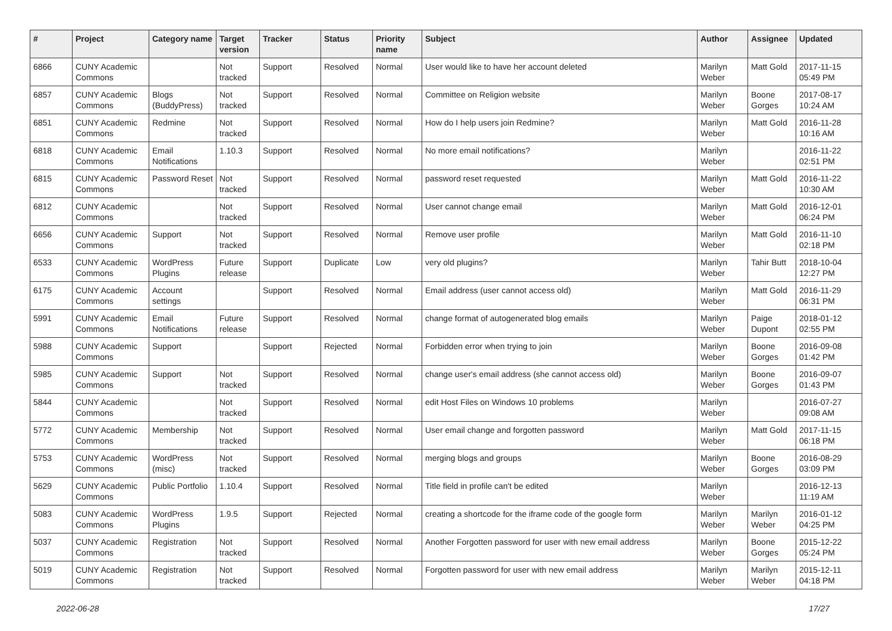| # | Project | Category name | Target version | Tracker | Status | Priority name | Subject | Author | Assignee | Updated |
| --- | --- | --- | --- | --- | --- | --- | --- | --- | --- | --- |
| 6866 | CUNY Academic Commons | | Not tracked | Support | Resolved | Normal | User would like to have her account deleted | Marilyn Weber | Matt Gold | 2017-11-15 05:49 PM |
| 6857 | CUNY Academic Commons | Blogs (BuddyPress) | Not tracked | Support | Resolved | Normal | Committee on Religion website | Marilyn Weber | Boone Gorges | 2017-08-17 10:24 AM |
| 6851 | CUNY Academic Commons | Redmine | Not tracked | Support | Resolved | Normal | How do I help users join Redmine? | Marilyn Weber | Matt Gold | 2016-11-28 10:16 AM |
| 6818 | CUNY Academic Commons | Email Notifications | 1.10.3 | Support | Resolved | Normal | No more email notifications? | Marilyn Weber | | 2016-11-22 02:51 PM |
| 6815 | CUNY Academic Commons | Password Reset | Not tracked | Support | Resolved | Normal | password reset requested | Marilyn Weber | Matt Gold | 2016-11-22 10:30 AM |
| 6812 | CUNY Academic Commons | | Not tracked | Support | Resolved | Normal | User cannot change email | Marilyn Weber | Matt Gold | 2016-12-01 06:24 PM |
| 6656 | CUNY Academic Commons | Support | Not tracked | Support | Resolved | Normal | Remove user profile | Marilyn Weber | Matt Gold | 2016-11-10 02:18 PM |
| 6533 | CUNY Academic Commons | WordPress Plugins | Future release | Support | Duplicate | Low | very old plugins? | Marilyn Weber | Tahir Butt | 2018-10-04 12:27 PM |
| 6175 | CUNY Academic Commons | Account settings | | Support | Resolved | Normal | Email address (user cannot access old) | Marilyn Weber | Matt Gold | 2016-11-29 06:31 PM |
| 5991 | CUNY Academic Commons | Email Notifications | Future release | Support | Resolved | Normal | change format of autogenerated blog emails | Marilyn Weber | Paige Dupont | 2018-01-12 02:55 PM |
| 5988 | CUNY Academic Commons | Support | | Support | Rejected | Normal | Forbidden error when trying to join | Marilyn Weber | Boone Gorges | 2016-09-08 01:42 PM |
| 5985 | CUNY Academic Commons | Support | Not tracked | Support | Resolved | Normal | change user's email address (she cannot access old) | Marilyn Weber | Boone Gorges | 2016-09-07 01:43 PM |
| 5844 | CUNY Academic Commons | | Not tracked | Support | Resolved | Normal | edit Host Files on Windows 10 problems | Marilyn Weber | | 2016-07-27 09:08 AM |
| 5772 | CUNY Academic Commons | Membership | Not tracked | Support | Resolved | Normal | User email change and forgotten password | Marilyn Weber | Matt Gold | 2017-11-15 06:18 PM |
| 5753 | CUNY Academic Commons | WordPress (misc) | Not tracked | Support | Resolved | Normal | merging blogs and groups | Marilyn Weber | Boone Gorges | 2016-08-29 03:09 PM |
| 5629 | CUNY Academic Commons | Public Portfolio | 1.10.4 | Support | Resolved | Normal | Title field in profile can't be edited | Marilyn Weber | | 2016-12-13 11:19 AM |
| 5083 | CUNY Academic Commons | WordPress Plugins | 1.9.5 | Support | Rejected | Normal | creating a shortcode for the iframe code of the google form | Marilyn Weber | Marilyn Weber | 2016-01-12 04:25 PM |
| 5037 | CUNY Academic Commons | Registration | Not tracked | Support | Resolved | Normal | Another Forgotten password for user with new email address | Marilyn Weber | Boone Gorges | 2015-12-22 05:24 PM |
| 5019 | CUNY Academic Commons | Registration | Not tracked | Support | Resolved | Normal | Forgotten password for user with new email address | Marilyn Weber | Marilyn Weber | 2015-12-11 04:18 PM |
2022-06-28 17/27